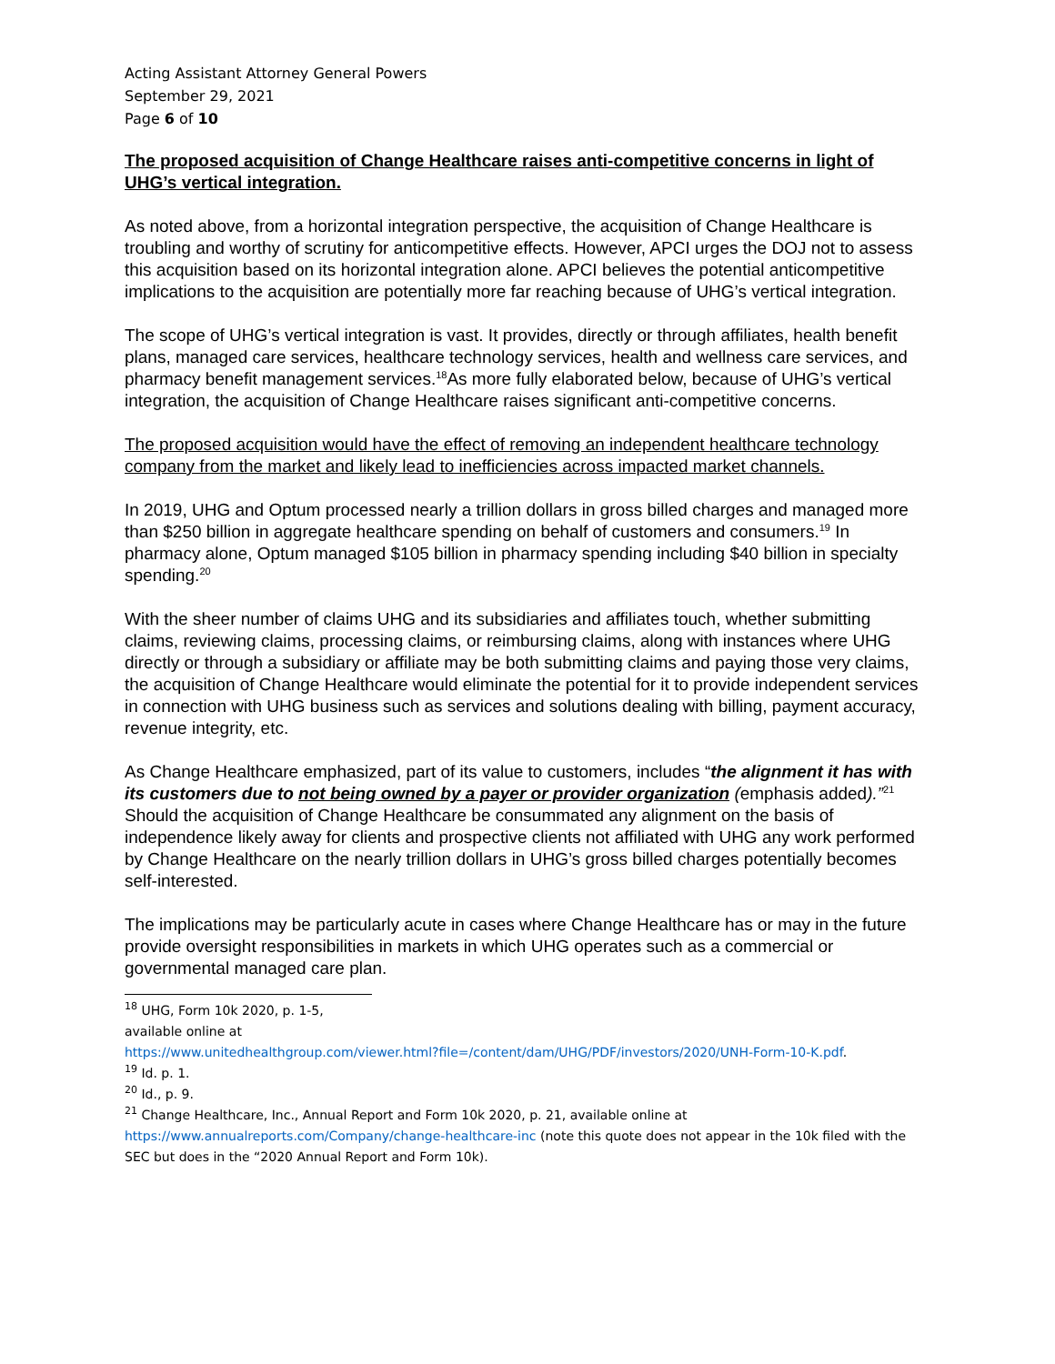Acting Assistant Attorney General Powers
September 29, 2021
Page 6 of 10
The proposed acquisition of Change Healthcare raises anti-competitive concerns in light of UHG’s vertical integration.
As noted above, from a horizontal integration perspective, the acquisition of Change Healthcare is troubling and worthy of scrutiny for anticompetitive effects. However, APCI urges the DOJ not to assess this acquisition based on its horizontal integration alone. APCI believes the potential anticompetitive implications to the acquisition are potentially more far reaching because of UHG’s vertical integration.
The scope of UHG’s vertical integration is vast. It provides, directly or through affiliates, health benefit plans, managed care services, healthcare technology services, health and wellness care services, and pharmacy benefit management services.<sup>18</sup>As more fully elaborated below, because of UHG’s vertical integration, the acquisition of Change Healthcare raises significant anti-competitive concerns.
The proposed acquisition would have the effect of removing an independent healthcare technology company from the market and likely lead to inefficiencies across impacted market channels.
In 2019, UHG and Optum processed nearly a trillion dollars in gross billed charges and managed more than $250 billion in aggregate healthcare spending on behalf of customers and consumers.<sup>19</sup> In pharmacy alone, Optum managed $105 billion in pharmacy spending including $40 billion in specialty spending.<sup>20</sup>
With the sheer number of claims UHG and its subsidiaries and affiliates touch, whether submitting claims, reviewing claims, processing claims, or reimbursing claims, along with instances where UHG directly or through a subsidiary or affiliate may be both submitting claims and paying those very claims, the acquisition of Change Healthcare would eliminate the potential for it to provide independent services in connection with UHG business such as services and solutions dealing with billing, payment accuracy, revenue integrity, etc.
As Change Healthcare emphasized, part of its value to customers, includes “the alignment it has with its customers due to not being owned by a payer or provider organization (emphasis added).”<sup>21</sup> Should the acquisition of Change Healthcare be consummated any alignment on the basis of independence likely away for clients and prospective clients not affiliated with UHG any work performed by Change Healthcare on the nearly trillion dollars in UHG’s gross billed charges potentially becomes self-interested.
The implications may be particularly acute in cases where Change Healthcare has or may in the future provide oversight responsibilities in markets in which UHG operates such as a commercial or governmental managed care plan.
<sup>18</sup> UHG, Form 10k 2020, p. 1-5, available online at
https://www.unitedhealthgroup.com/viewer.html?file=/content/dam/UHG/PDF/investors/2020/UNH-Form-10-K.pdf.
<sup>19</sup> Id. p. 1.
<sup>20</sup> Id., p. 9.
<sup>21</sup> Change Healthcare, Inc., Annual Report and Form 10k 2020, p. 21, available online at https://www.annualreports.com/Company/change-healthcare-inc (note this quote does not appear in the 10k filed with the SEC but does in the “2020 Annual Report and Form 10k).